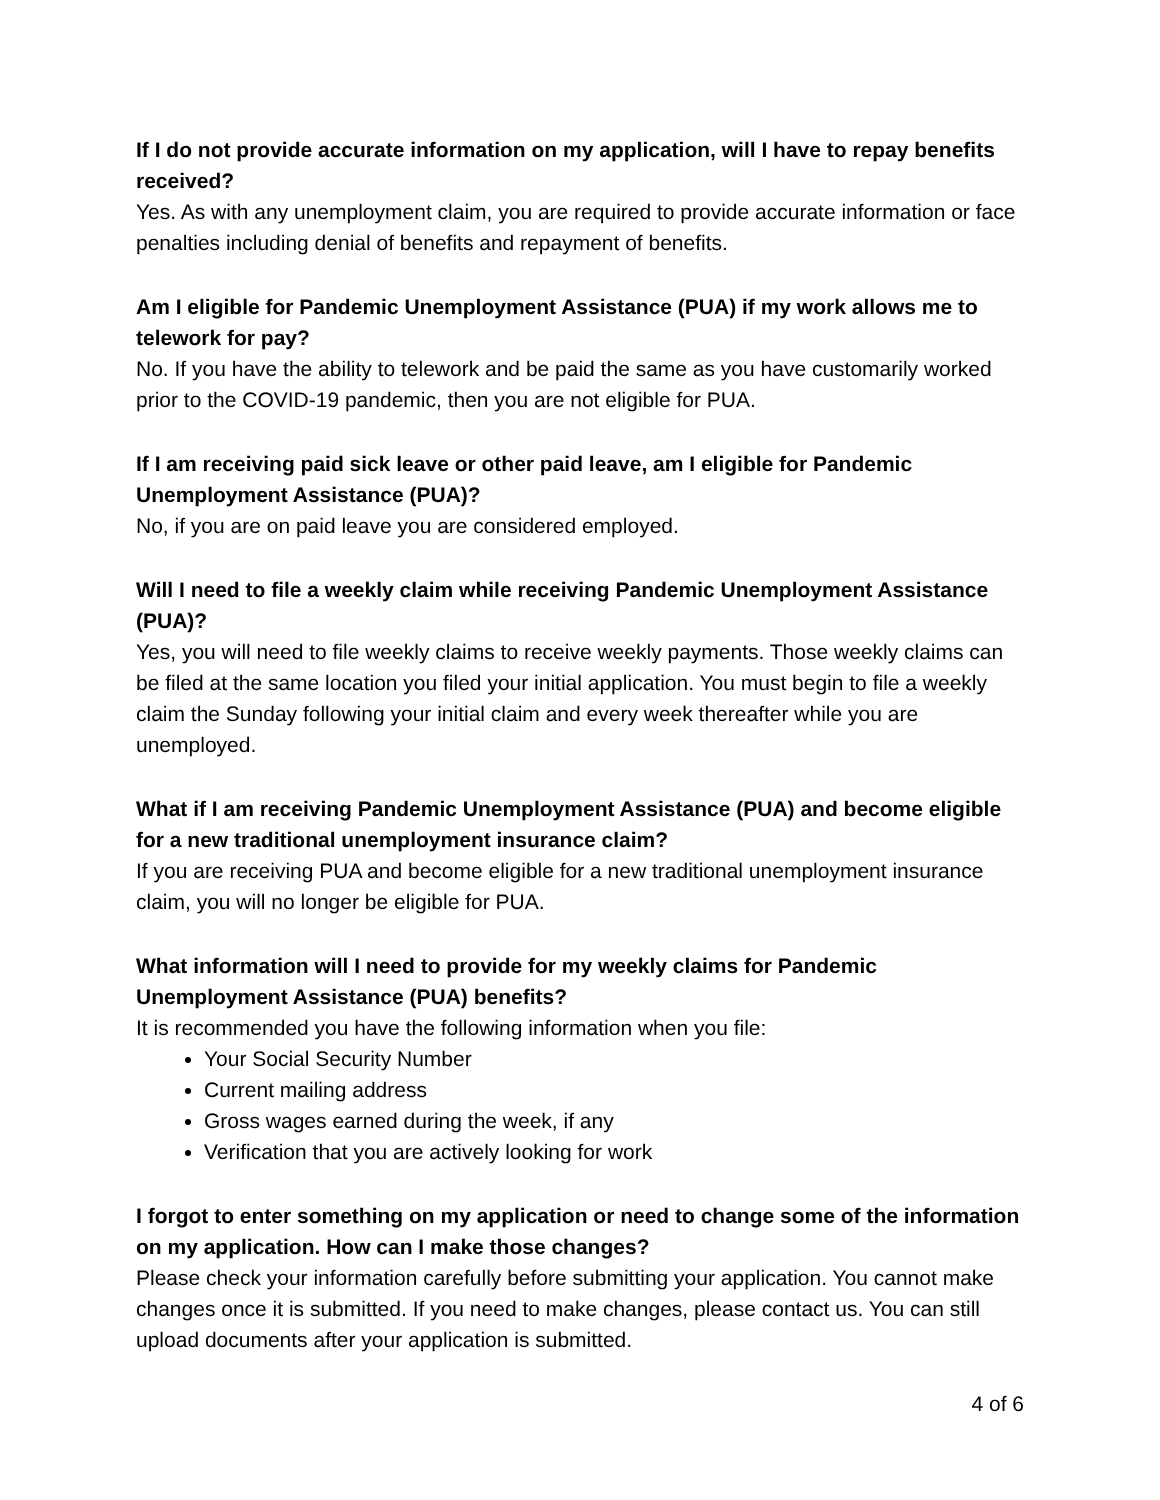If I do not provide accurate information on my application, will I have to repay benefits received?
Yes. As with any unemployment claim, you are required to provide accurate information or face penalties including denial of benefits and repayment of benefits.
Am I eligible for Pandemic Unemployment Assistance (PUA) if my work allows me to telework for pay?
No. If you have the ability to telework and be paid the same as you have customarily worked prior to the COVID-19 pandemic, then you are not eligible for PUA.
If I am receiving paid sick leave or other paid leave, am I eligible for Pandemic Unemployment Assistance (PUA)?
No, if you are on paid leave you are considered employed.
Will I need to file a weekly claim while receiving Pandemic Unemployment Assistance (PUA)?
Yes, you will need to file weekly claims to receive weekly payments. Those weekly claims can be filed at the same location you filed your initial application. You must begin to file a weekly claim the Sunday following your initial claim and every week thereafter while you are unemployed.
What if I am receiving Pandemic Unemployment Assistance (PUA) and become eligible for a new traditional unemployment insurance claim?
If you are receiving PUA and become eligible for a new traditional unemployment insurance claim, you will no longer be eligible for PUA.
What information will I need to provide for my weekly claims for Pandemic Unemployment Assistance (PUA) benefits?
It is recommended you have the following information when you file:
Your Social Security Number
Current mailing address
Gross wages earned during the week, if any
Verification that you are actively looking for work
I forgot to enter something on my application or need to change some of the information on my application. How can I make those changes?
Please check your information carefully before submitting your application. You cannot make changes once it is submitted. If you need to make changes, please contact us. You can still upload documents after your application is submitted.
4 of 6